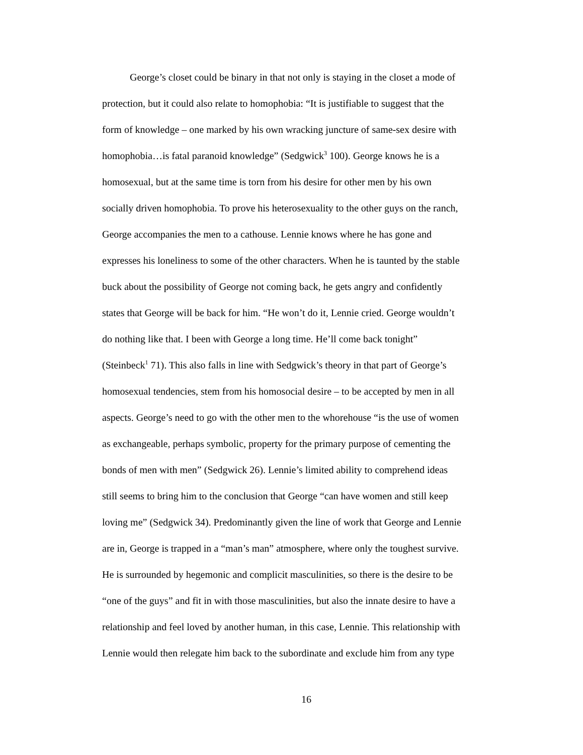George’s closet could be binary in that not only is staying in the closet a mode of
protection, but it could also relate to homophobia: “It is justifiable to suggest that the
form of knowledge – one marked by his own wracking juncture of same-sex desire with
homophobia…is fatal paranoid knowledge” (Sedgwick<sup>3</sup> 100). George knows he is a
homosexual, but at the same time is torn from his desire for other men by his own
socially driven homophobia. To prove his heterosexuality to the other guys on the ranch,
George accompanies the men to a cathouse. Lennie knows where he has gone and
expresses his loneliness to some of the other characters. When he is taunted by the stable
buck about the possibility of George not coming back, he gets angry and confidently
states that George will be back for him. “He won’t do it, Lennie cried. George wouldn’t
do nothing like that. I been with George a long time. He’ll come back tonight”
(Steinbeck<sup>1</sup> 71). This also falls in line with Sedgwick’s theory in that part of George’s
homosexual tendencies, stem from his homosocial desire – to be accepted by men in all
aspects. George’s need to go with the other men to the whorehouse “is the use of women
as exchangeable, perhaps symbolic, property for the primary purpose of cementing the
bonds of men with men” (Sedgwick 26). Lennie’s limited ability to comprehend ideas
still seems to bring him to the conclusion that George “can have women and still keep
loving me” (Sedgwick 34). Predominantly given the line of work that George and Lennie
are in, George is trapped in a “man’s man” atmosphere, where only the toughest survive.
He is surrounded by hegemonic and complicit masculinities, so there is the desire to be
“one of the guys” and fit in with those masculinities, but also the innate desire to have a
relationship and feel loved by another human, in this case, Lennie. This relationship with
Lennie would then relegate him back to the subordinate and exclude him from any type
16